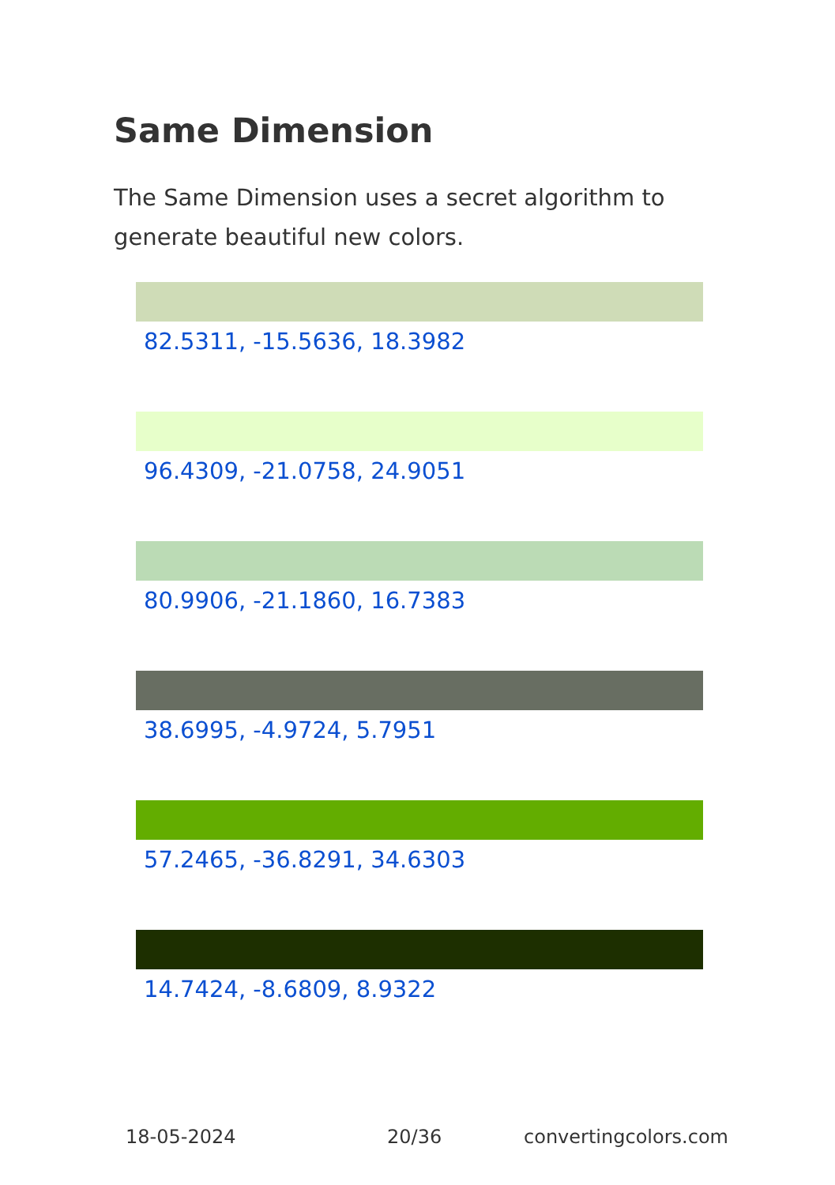Same Dimension
The Same Dimension uses a secret algorithm to generate beautiful new colors.
82.5311, -15.5636, 18.3982
96.4309, -21.0758, 24.9051
80.9906, -21.1860, 16.7383
38.6995, -4.9724, 5.7951
57.2465, -36.8291, 34.6303
14.7424, -8.6809, 8.9322
18-05-2024 20/36 convertingcolors.com